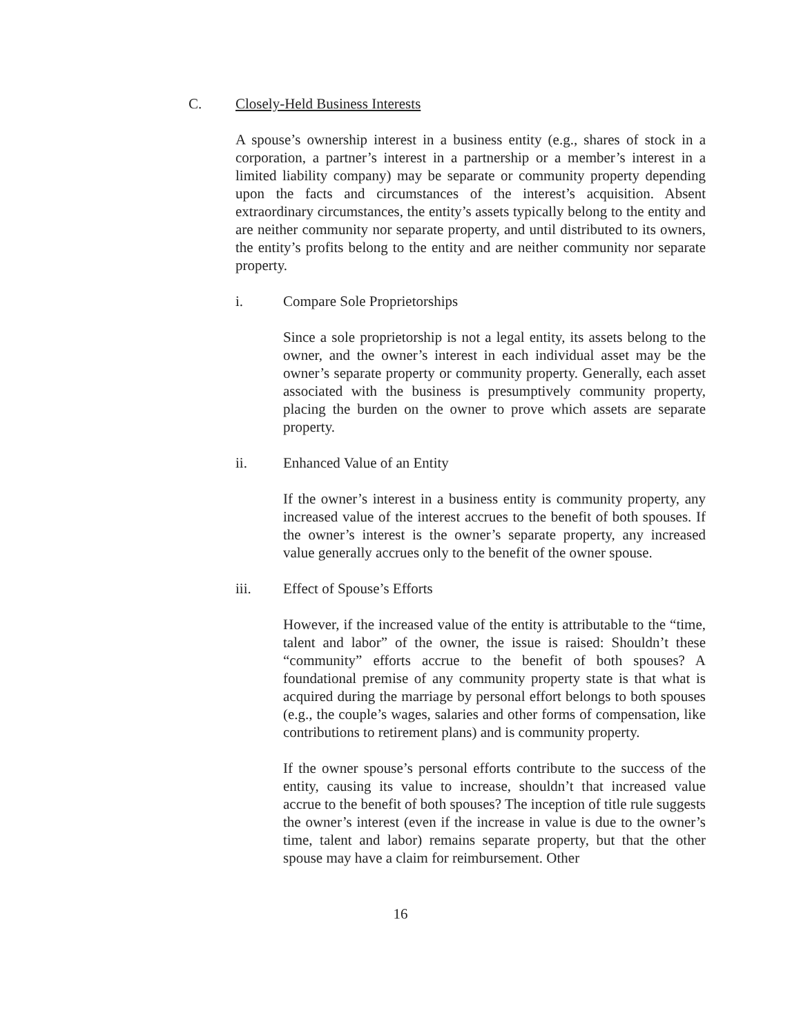C. Closely-Held Business Interests
A spouse’s ownership interest in a business entity (e.g., shares of stock in a corporation, a partner’s interest in a partnership or a member’s interest in a limited liability company) may be separate or community property depending upon the facts and circumstances of the interest’s acquisition. Absent extraordinary circumstances, the entity’s assets typically belong to the entity and are neither community nor separate property, and until distributed to its owners, the entity’s profits belong to the entity and are neither community nor separate property.
i. Compare Sole Proprietorships
Since a sole proprietorship is not a legal entity, its assets belong to the owner, and the owner’s interest in each individual asset may be the owner’s separate property or community property. Generally, each asset associated with the business is presumptively community property, placing the burden on the owner to prove which assets are separate property.
ii. Enhanced Value of an Entity
If the owner’s interest in a business entity is community property, any increased value of the interest accrues to the benefit of both spouses. If the owner’s interest is the owner’s separate property, any increased value generally accrues only to the benefit of the owner spouse.
iii. Effect of Spouse’s Efforts
However, if the increased value of the entity is attributable to the “time, talent and labor” of the owner, the issue is raised: Shouldn’t these “community” efforts accrue to the benefit of both spouses? A foundational premise of any community property state is that what is acquired during the marriage by personal effort belongs to both spouses (e.g., the couple’s wages, salaries and other forms of compensation, like contributions to retirement plans) and is community property.
If the owner spouse’s personal efforts contribute to the success of the entity, causing its value to increase, shouldn’t that increased value accrue to the benefit of both spouses? The inception of title rule suggests the owner’s interest (even if the increase in value is due to the owner’s time, talent and labor) remains separate property, but that the other spouse may have a claim for reimbursement. Other
16